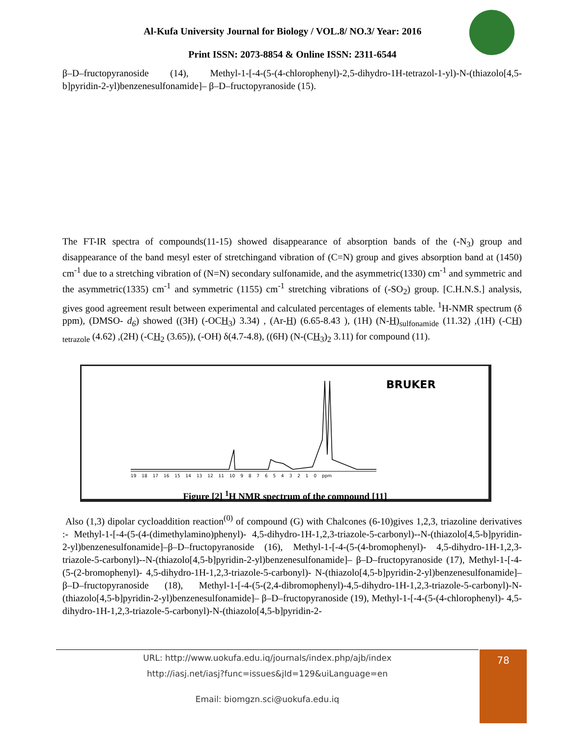Al-Kufa University Journal for Biology / VOL.8/ NO.3/ Year: 2016
Print ISSN: 2073-8854 & Online ISSN: 2311-6544
β–D–fructopyranoside (14), Methyl-1-[-4-(5-(4-chlorophenyl)-2,5-dihydro-1H-tetrazol-1-yl)-N-(thiazolo[4,5-b]pyridin-2-yl)benzenesulfonamide]– β–D–fructopyranoside (15).
The FT-IR spectra of compounds(11-15) showed disappearance of absorption bands of the (-N<sub>3</sub>) group and disappearance of the band mesyl ester of stretchingand vibration of (C=N) group and gives absorption band at (1450) cm<sup>-1</sup> due to a stretching vibration of (N=N) secondary sulfonamide, and the asymmetric(1330) cm<sup>-1</sup> and symmetric and the asymmetric(1335) cm<sup>-1</sup> and symmetric (1155) cm<sup>-1</sup> stretching vibrations of (-SO<sub>2</sub>) group. [C.H.N.S.] analysis, gives good agreement result between experimental and calculated percentages of elements table. <sup>1</sup>H-NMR spectrum (δ ppm), (DMSO- d<sub>6</sub>) showed ((3H) (-OCH<sub>3</sub>) 3.34) , (Ar-H) (6.65-8.43 ), (1H) (N-H)<sub>sulfonamide</sub> (11.32) ,(1H) (-CH) <sub>tetrazole</sub> (4.62) ,(2H) (-CH<sub>2</sub> (3.65)), (-OH) δ(4.7-4.8), ((6H) (N-(CH<sub>3</sub>)<sub>2</sub> 3.11) for compound (11).
BRUKER
19 18 17 16 15 14 13 12 11 10 9 8 7 6 5 4 3 2 1 0 ppm
Figure [2] <sup>1</sup>H NMR spectrum of the compound [11]
Also (1,3) dipolar cycloaddition reaction<sup>(0)</sup> of compound (G) with Chalcones (6-10)gives 1,2,3, triazoline derivatives :- Methyl-1-[-4-(5-(4-(dimethylamino)phenyl)- 4,5-dihydro-1H-1,2,3-triazole-5-carbonyl)--N-(thiazolo[4,5-b]pyridin-2-yl)benzenesulfonamide]–β–D–fructopyranoside (16), Methyl-1-[-4-(5-(4-bromophenyl)- 4,5-dihydro-1H-1,2,3-triazole-5-carbonyl)--N-(thiazolo[4,5-b]pyridin-2-yl)benzenesulfonamide]– β–D–fructopyranoside (17), Methyl-1-[-4-(5-(2-bromophenyl)- 4,5-dihydro-1H-1,2,3-triazole-5-carbonyl)- N-(thiazolo[4,5-b]pyridin-2-yl)benzenesulfonamide]– β–D–fructopyranoside (18), Methyl-1-[-4-(5-(2,4-dibromophenyl)-4,5-dihydro-1H-1,2,3-triazole-5-carbonyl)-N-(thiazolo[4,5-b]pyridin-2-yl)benzenesulfonamide]– β–D–fructopyranoside (19), Methyl-1-[-4-(5-(4-chlorophenyl)- 4,5-dihydro-1H-1,2,3-triazole-5-carbonyl)-N-(thiazolo[4,5-b]pyridin-2-
78
URL: http://www.uokufa.edu.iq/journals/index.php/ajb/index
http://iasj.net/iasj?func=issues&jId=129&uiLanguage=en
Email: biomgzn.sci@uokufa.edu.iq